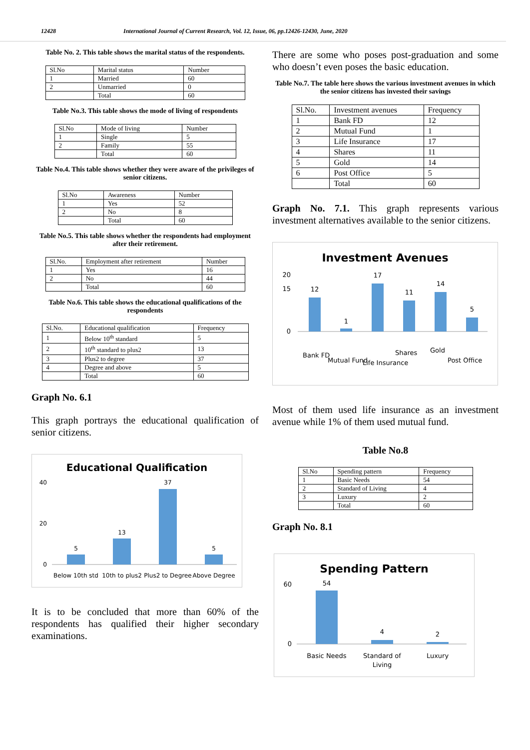12428 International Journal of Current Research, Vol. 12, Issue, 06, pp.12426-12430, June, 2020
Table No. 2. This table shows the marital status of the respondents.
| Sl.No | Marital status | Number |
| --- | --- | --- |
| 1 | Married | 60 |
| 2 | Unmarried | 0 |
| | Total | 60 |
Table No.3. This table shows the mode of living of respondents
| Sl.No | Mode of living | Number |
| --- | --- | --- |
| 1 | Single | 5 |
| 2 | Family | 55 |
| | Total | 60 |
Table No.4. This table shows whether they were aware of the privileges of senior citizens.
| Sl.No | Awareness | Number |
| --- | --- | --- |
| 1 | Yes | 52 |
| 2 | No | 8 |
| | Total | 60 |
Table No.5. This table shows whether the respondents had employment after their retirement.
| Sl.No. | Employment after retirement | Number |
| --- | --- | --- |
| 1 | Yes | 16 |
| 2 | No | 44 |
| | Total | 60 |
Table No.6. This table shows the educational qualifications of the respondents
| Sl.No. | Educational qualification | Frequency |
| --- | --- | --- |
| 1 | Below 10<sup>th</sup> standard | 5 |
| 2 | 10<sup>th</sup> standard to plus2 | 13 |
| 3 | Plus2 to degree | 37 |
| 4 | Degree and above | 5 |
| | Total | 60 |
Graph No. 6.1
This graph portrays the educational qualification of senior citizens.
Educational Qualification
5
13
37
5
0
20
40
Below 10th std
10th to plus2
Plus2 to Degree
Above Degree
It is to be concluded that more than 60% of the respondents has qualified their higher secondary examinations.
There are some who poses post-graduation and some who doesn’t even poses the basic education.
Table No.7. The table here shows the various investment avenues in which the senior citizens has invested their savings
| Sl.No. | Investment avenues | Frequency |
| --- | --- | --- |
| 1 | Bank FD | 12 |
| 2 | Mutual Fund | 1 |
| 3 | Life Insurance | 17 |
| 4 | Shares | 11 |
| 5 | Gold | 14 |
| 6 | Post Office | 5 |
| | Total | 60 |
Graph No. 7.1. This graph represents various investment alternatives available to the senior citizens.
Investment Avenues
12
1
17
11
14
5
0
15
20
Bank FD
Mutual Fund
Life Insurance
Shares
Gold
Post Office
Most of them used life insurance as an investment avenue while 1% of them used mutual fund.
Table No.8
| Sl.No | Spending pattern | Frequency |
| --- | --- | --- |
| 1 | Basic Needs | 54 |
| 2 | Standard of Living | 4 |
| 3 | Luxury | 2 |
| | Total | 60 |
Graph No. 8.1
Spending Pattern
54
4
2
0
60
Basic Needs
Standard of
Living
Luxury